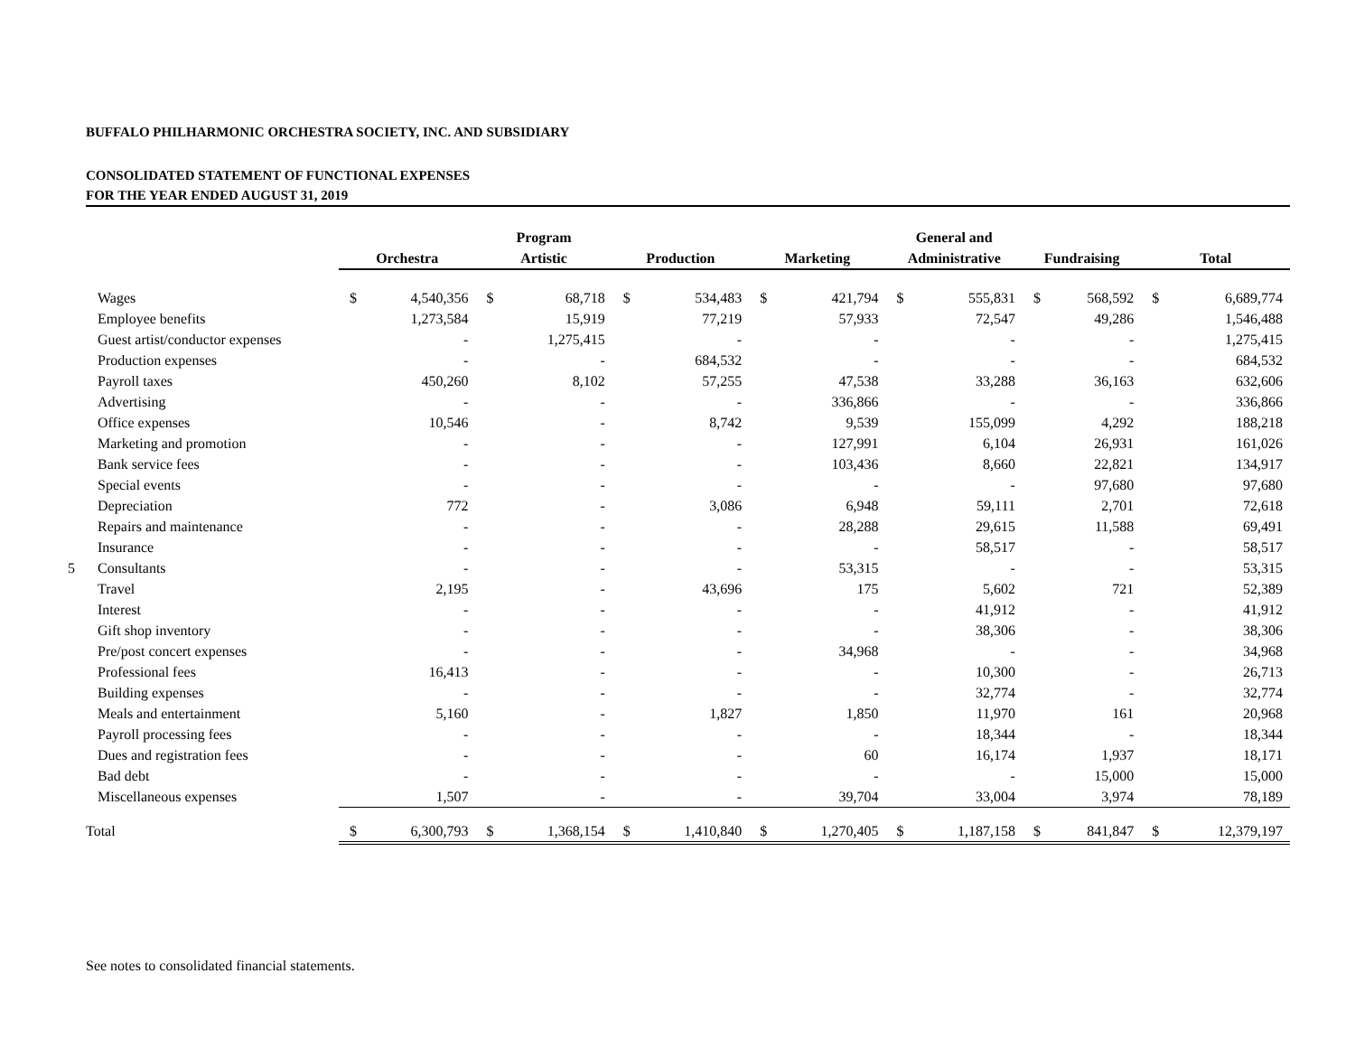BUFFALO PHILHARMONIC ORCHESTRA SOCIETY, INC. AND SUBSIDIARY
CONSOLIDATED STATEMENT OF FUNCTIONAL EXPENSES
FOR THE YEAR ENDED AUGUST 31, 2019
| | | | Program | | | | | | General and | | | | | |
| --- | --- | --- | --- | --- | --- | --- | --- | --- | --- | --- | --- | --- | --- | --- |
| | Orchestra | | Artistic | | Production | | Marketing | | Administrative | | Fundraising | | Total | |
| Wages | $ | 4,540,356 | $ | 68,718 | $ | 534,483 | $ | 421,794 | $ | 555,831 | $ | 568,592 | $ | 6,689,774 |
| Employee benefits | | 1,273,584 | | 15,919 | | 77,219 | | 57,933 | | 72,547 | | 49,286 | | 1,546,488 |
| Guest artist/conductor expenses | | - | | 1,275,415 | | - | | - | | - | | - | | 1,275,415 |
| Production expenses | | - | | - | | 684,532 | | - | | - | | - | | 684,532 |
| Payroll taxes | | 450,260 | | 8,102 | | 57,255 | | 47,538 | | 33,288 | | 36,163 | | 632,606 |
| Advertising | | - | | - | | - | | 336,866 | | - | | - | | 336,866 |
| Office expenses | | 10,546 | | - | | 8,742 | | 9,539 | | 155,099 | | 4,292 | | 188,218 |
| Marketing and promotion | | - | | - | | - | | 127,991 | | 6,104 | | 26,931 | | 161,026 |
| Bank service fees | | - | | - | | - | | 103,436 | | 8,660 | | 22,821 | | 134,917 |
| Special events | | - | | - | | - | | - | | - | | 97,680 | | 97,680 |
| Depreciation | | 772 | | - | | 3,086 | | 6,948 | | 59,111 | | 2,701 | | 72,618 |
| Repairs and maintenance | | - | | - | | - | | 28,288 | | 29,615 | | 11,588 | | 69,491 |
| Insurance | | - | | - | | - | | - | | 58,517 | | - | | 58,517 |
| 5 Consultants | | - | | - | | - | | 53,315 | | - | | - | | 53,315 |
| Travel | | 2,195 | | - | | 43,696 | | 175 | | 5,602 | | 721 | | 52,389 |
| Interest | | - | | - | | - | | - | | 41,912 | | - | | 41,912 |
| Gift shop inventory | | - | | - | | - | | - | | 38,306 | | - | | 38,306 |
| Pre/post concert expenses | | - | | - | | - | | 34,968 | | - | | - | | 34,968 |
| Professional fees | | 16,413 | | - | | - | | - | | 10,300 | | - | | 26,713 |
| Building expenses | | - | | - | | - | | - | | 32,774 | | - | | 32,774 |
| Meals and entertainment | | 5,160 | | - | | 1,827 | | 1,850 | | 11,970 | | 161 | | 20,968 |
| Payroll processing fees | | - | | - | | - | | - | | 18,344 | | - | | 18,344 |
| Dues and registration fees | | - | | - | | - | | 60 | | 16,174 | | 1,937 | | 18,171 |
| Bad debt | | - | | - | | - | | - | | - | | 15,000 | | 15,000 |
| Miscellaneous expenses | | 1,507 | | - | | - | | 39,704 | | 33,004 | | 3,974 | | 78,189 |
| Total | $ | 6,300,793 | $ | 1,368,154 | $ | 1,410,840 | $ | 1,270,405 | $ | 1,187,158 | $ | 841,847 | $ | 12,379,197 |
See notes to consolidated financial statements.